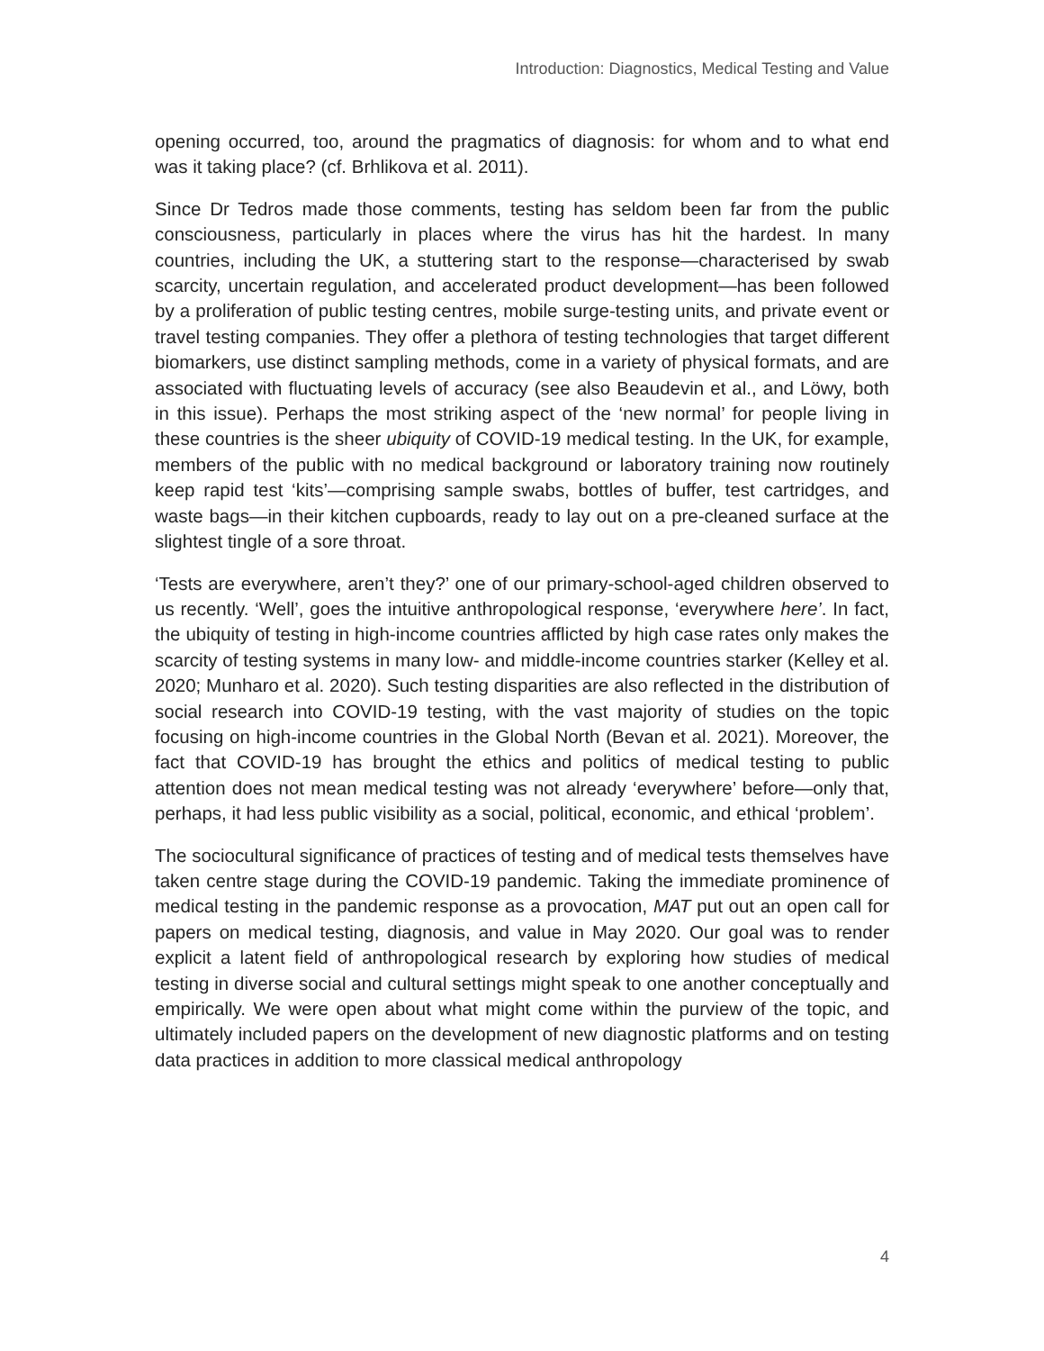Introduction: Diagnostics, Medical Testing and Value
opening occurred, too, around the pragmatics of diagnosis: for whom and to what end was it taking place? (cf. Brhlikova et al. 2011).
Since Dr Tedros made those comments, testing has seldom been far from the public consciousness, particularly in places where the virus has hit the hardest. In many countries, including the UK, a stuttering start to the response—characterised by swab scarcity, uncertain regulation, and accelerated product development—has been followed by a proliferation of public testing centres, mobile surge-testing units, and private event or travel testing companies. They offer a plethora of testing technologies that target different biomarkers, use distinct sampling methods, come in a variety of physical formats, and are associated with fluctuating levels of accuracy (see also Beaudevin et al., and Löwy, both in this issue). Perhaps the most striking aspect of the ‘new normal’ for people living in these countries is the sheer ubiquity of COVID-19 medical testing. In the UK, for example, members of the public with no medical background or laboratory training now routinely keep rapid test ‘kits’—comprising sample swabs, bottles of buffer, test cartridges, and waste bags—in their kitchen cupboards, ready to lay out on a pre-cleaned surface at the slightest tingle of a sore throat.
‘Tests are everywhere, aren’t they?’ one of our primary-school-aged children observed to us recently. ‘Well’, goes the intuitive anthropological response, ‘everywhere here’. In fact, the ubiquity of testing in high-income countries afflicted by high case rates only makes the scarcity of testing systems in many low- and middle-income countries starker (Kelley et al. 2020; Munharo et al. 2020). Such testing disparities are also reflected in the distribution of social research into COVID-19 testing, with the vast majority of studies on the topic focusing on high-income countries in the Global North (Bevan et al. 2021). Moreover, the fact that COVID-19 has brought the ethics and politics of medical testing to public attention does not mean medical testing was not already ‘everywhere’ before—only that, perhaps, it had less public visibility as a social, political, economic, and ethical ‘problem’.
The sociocultural significance of practices of testing and of medical tests themselves have taken centre stage during the COVID-19 pandemic. Taking the immediate prominence of medical testing in the pandemic response as a provocation, MAT put out an open call for papers on medical testing, diagnosis, and value in May 2020. Our goal was to render explicit a latent field of anthropological research by exploring how studies of medical testing in diverse social and cultural settings might speak to one another conceptually and empirically. We were open about what might come within the purview of the topic, and ultimately included papers on the development of new diagnostic platforms and on testing data practices in addition to more classical medical anthropology
4